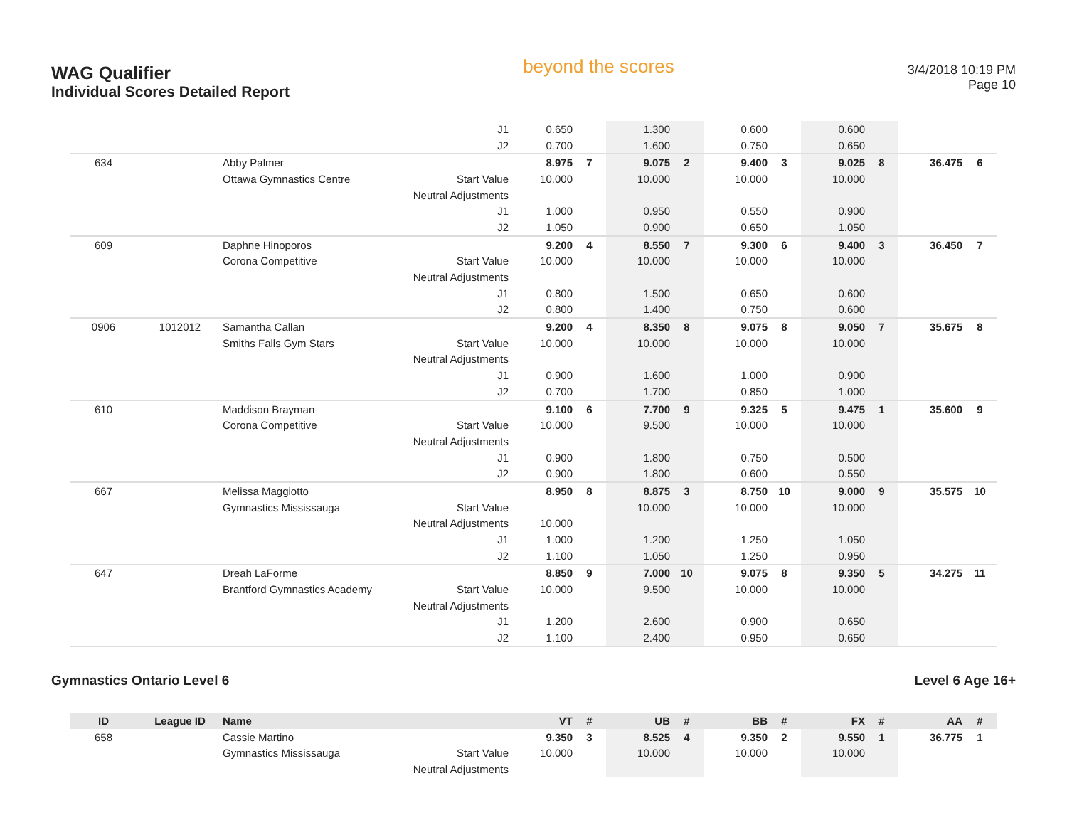WAG Qualifier
Individual Scores Detailed Report
beyond the scores
3/4/2018 10:19 PM
Page 10
| | | | J1 | 0.650 | | 1.300 | | 0.600 | | 0.600 | | | |
| | | | J2 | 0.700 | | 1.600 | | 0.750 | | 0.650 | | | |
| 634 | | Abby Palmer | | 8.975 | 7 | 9.075 | 2 | 9.400 | 3 | 9.025 | 8 | 36.475 | 6 |
| | | Ottawa Gymnastics Centre | Start Value | 10.000 | | 10.000 | | 10.000 | | 10.000 | | | |
| | | | Neutral Adjustments | | | | | | | | | | |
| | | | J1 | 1.000 | | 0.950 | | 0.550 | | 0.900 | | | |
| | | | J2 | 1.050 | | 0.900 | | 0.650 | | 1.050 | | | |
| 609 | | Daphne Hinoporos | | 9.200 | 4 | 8.550 | 7 | 9.300 | 6 | 9.400 | 3 | 36.450 | 7 |
| | | Corona Competitive | Start Value | 10.000 | | 10.000 | | 10.000 | | 10.000 | | | |
| | | | Neutral Adjustments | | | | | | | | | | |
| | | | J1 | 0.800 | | 1.500 | | 0.650 | | 0.600 | | | |
| | | | J2 | 0.800 | | 1.400 | | 0.750 | | 0.600 | | | |
| 0906 | 1012012 | Samantha Callan | | 9.200 | 4 | 8.350 | 8 | 9.075 | 8 | 9.050 | 7 | 35.675 | 8 |
| | | Smiths Falls Gym Stars | Start Value | 10.000 | | 10.000 | | 10.000 | | 10.000 | | | |
| | | | Neutral Adjustments | | | | | | | | | | |
| | | | J1 | 0.900 | | 1.600 | | 1.000 | | 0.900 | | | |
| | | | J2 | 0.700 | | 1.700 | | 0.850 | | 1.000 | | | |
| 610 | | Maddison Brayman | | 9.100 | 6 | 7.700 | 9 | 9.325 | 5 | 9.475 | 1 | 35.600 | 9 |
| | | Corona Competitive | Start Value | 10.000 | | 9.500 | | 10.000 | | 10.000 | | | |
| | | | Neutral Adjustments | | | | | | | | | | |
| | | | J1 | 0.900 | | 1.800 | | 0.750 | | 0.500 | | | |
| | | | J2 | 0.900 | | 1.800 | | 0.600 | | 0.550 | | | |
| 667 | | Melissa Maggiotto | | 8.950 | 8 | 8.875 | 3 | 8.750 | 10 | 9.000 | 9 | 35.575 | 10 |
| | | Gymnastics Mississauga | Start Value | | | 10.000 | | 10.000 | | 10.000 | | | |
| | | | Neutral Adjustments | 10.000 | | | | | | | | | |
| | | | J1 | 1.000 | | 1.200 | | 1.250 | | 1.050 | | | |
| | | | J2 | 1.100 | | 1.050 | | 1.250 | | 0.950 | | | |
| 647 | | Dreah LaForme | | 8.850 | 9 | 7.000 | 10 | 9.075 | 8 | 9.350 | 5 | 34.275 | 11 |
| | | Brantford Gymnastics Academy | Start Value | 10.000 | | 9.500 | | 10.000 | | 10.000 | | | |
| | | | Neutral Adjustments | | | | | | | | | | |
| | | | J1 | 1.200 | | 2.600 | | 0.900 | | 0.650 | | | |
| | | | J2 | 1.100 | | 2.400 | | 0.950 | | 0.650 | | | |
Gymnastics Ontario Level 6 Level 6 Age 16+
| ID | League ID | Name | | VT | # | UB | # | BB | # | FX | # | AA | # |
| --- | --- | --- | --- | --- | --- | --- | --- | --- | --- | --- | --- | --- | --- |
| 658 | | Cassie Martino | | 9.350 | 3 | 8.525 | 4 | 9.350 | 2 | 9.550 | 1 | 36.775 | 1 |
| | | Gymnastics Mississauga | Start Value | 10.000 | | 10.000 | | 10.000 | | 10.000 | | | |
| | | | Neutral Adjustments | | | | | | | | | | |